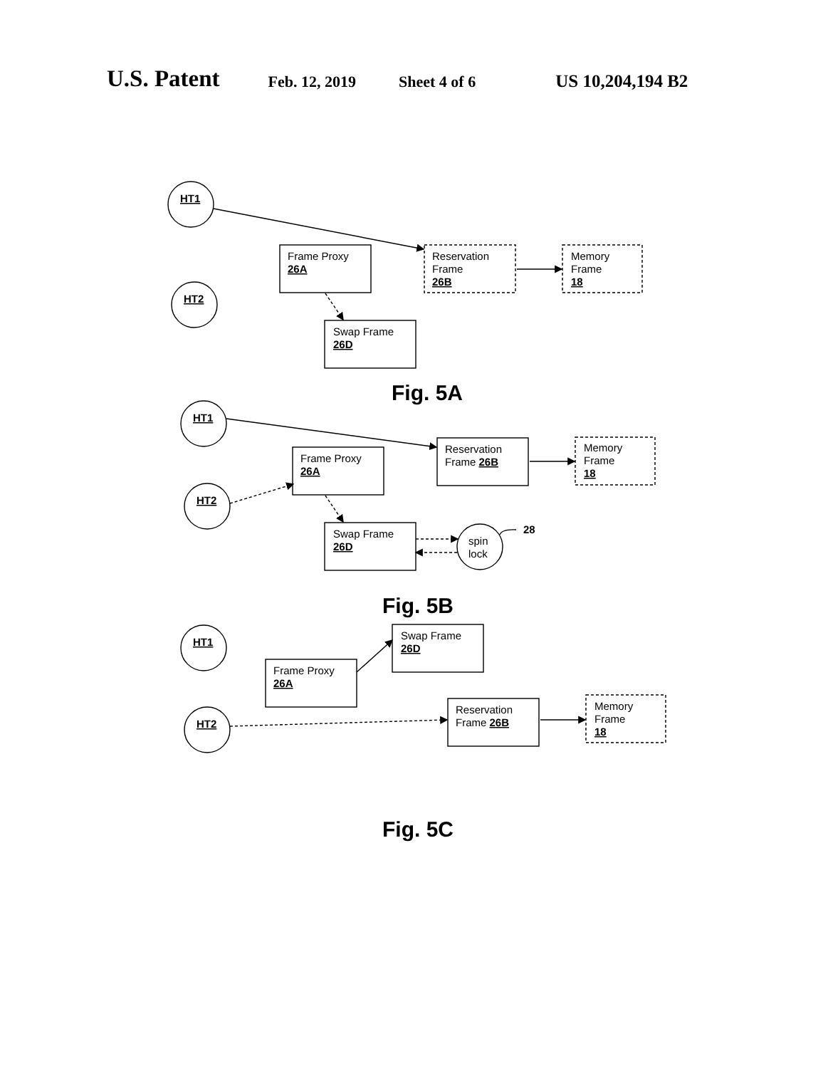U.S. Patent
Feb. 12, 2019 Sheet 4 of 6 US 10,204,194 B2
HT1
HT2
HT1
HT2
HT1
HT2
Frame Proxy
26A
Reservation
Frame
26B
Memory
Frame
18
Swap Frame
26D
Fig. 5A
Frame Proxy
26A
Reservation
Frame 26B
Memory
Frame
18
Swap Frame
26D
spin
lock
28
Fig. 5B
Swap Frame
26D
Frame Proxy
26A
Reservation
Frame 26B
Memory
Frame
18
Fig. 5C